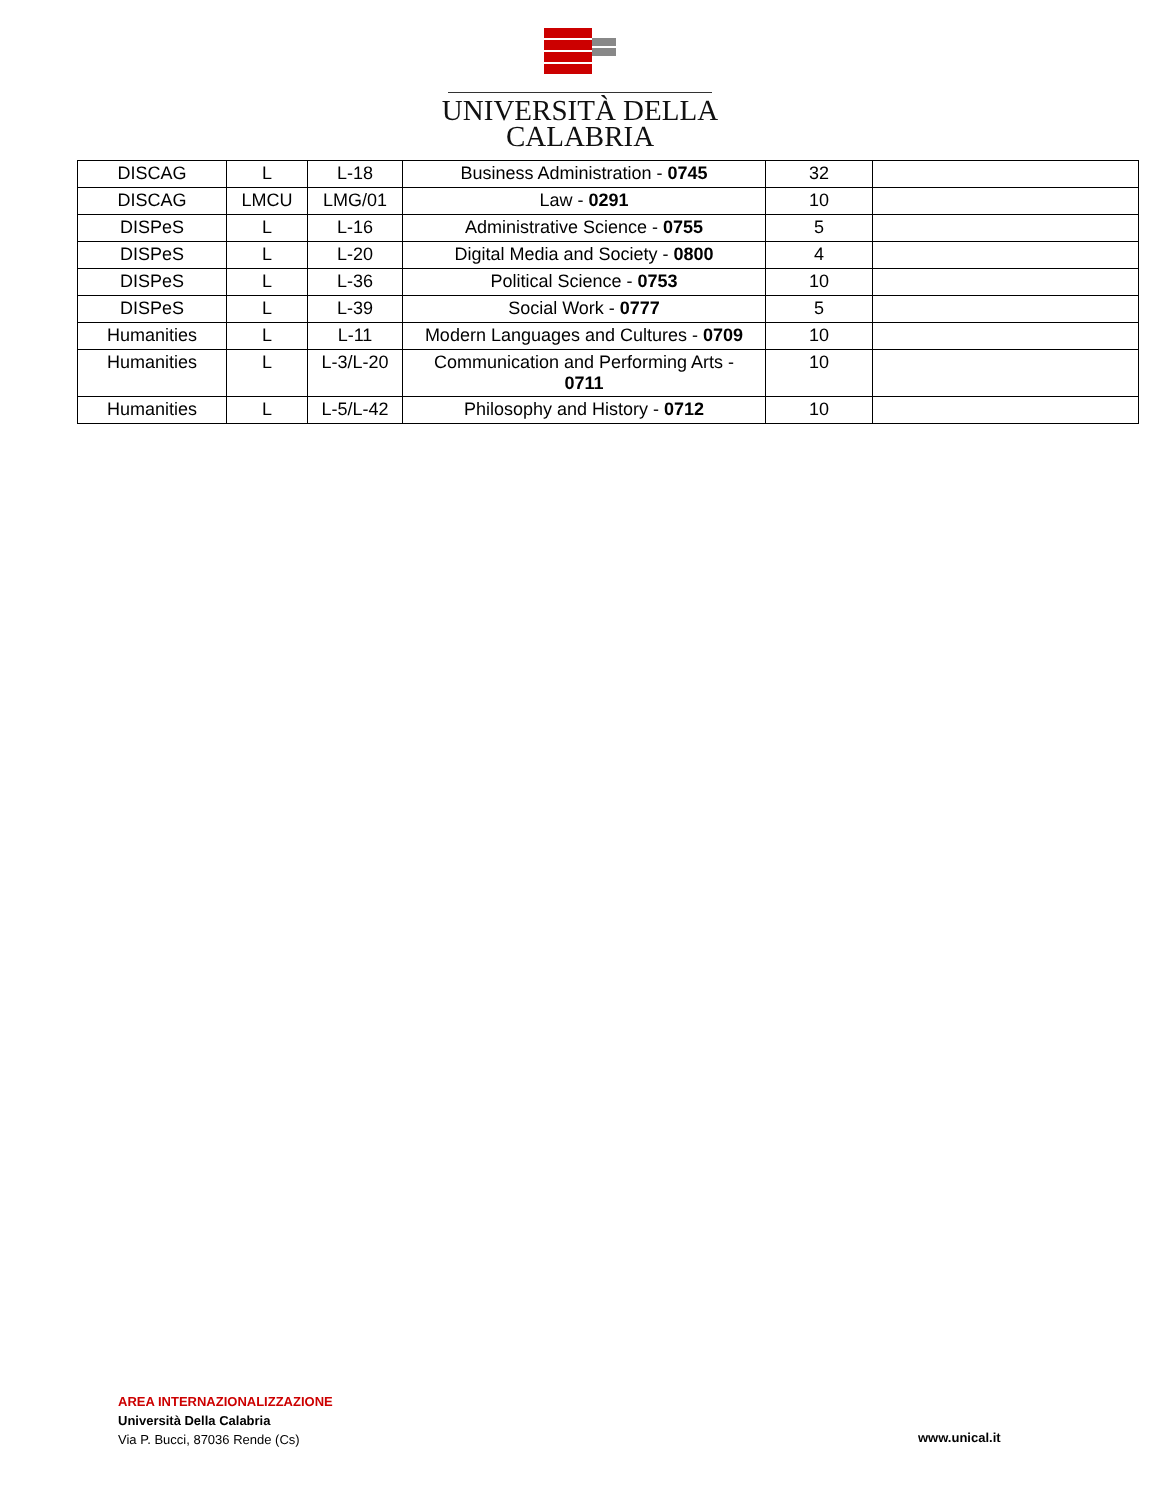UNIVERSITÀ DELLA
CALABRIA
| DISCAG | L | L-18 | Business Administration - 0745 | 32 | |
| DISCAG | LMCU | LMG/01 | Law - 0291 | 10 | |
| DISPeS | L | L-16 | Administrative Science - 0755 | 5 | |
| DISPeS | L | L-20 | Digital Media and Society - 0800 | 4 | |
| DISPeS | L | L-36 | Political Science - 0753 | 10 | |
| DISPeS | L | L-39 | Social Work - 0777 | 5 | |
| Humanities | L | L-11 | Modern Languages and Cultures - 0709 | 10 | |
| Humanities | L | L-3/L-20 | Communication and Performing Arts - 0711 | 10 | |
| Humanities | L | L-5/L-42 | Philosophy and History - 0712 | 10 | |
AREA INTERNAZIONALIZZAZIONE
Università Della Calabria
Via P. Bucci, 87036 Rende (Cs)
www.unical.it